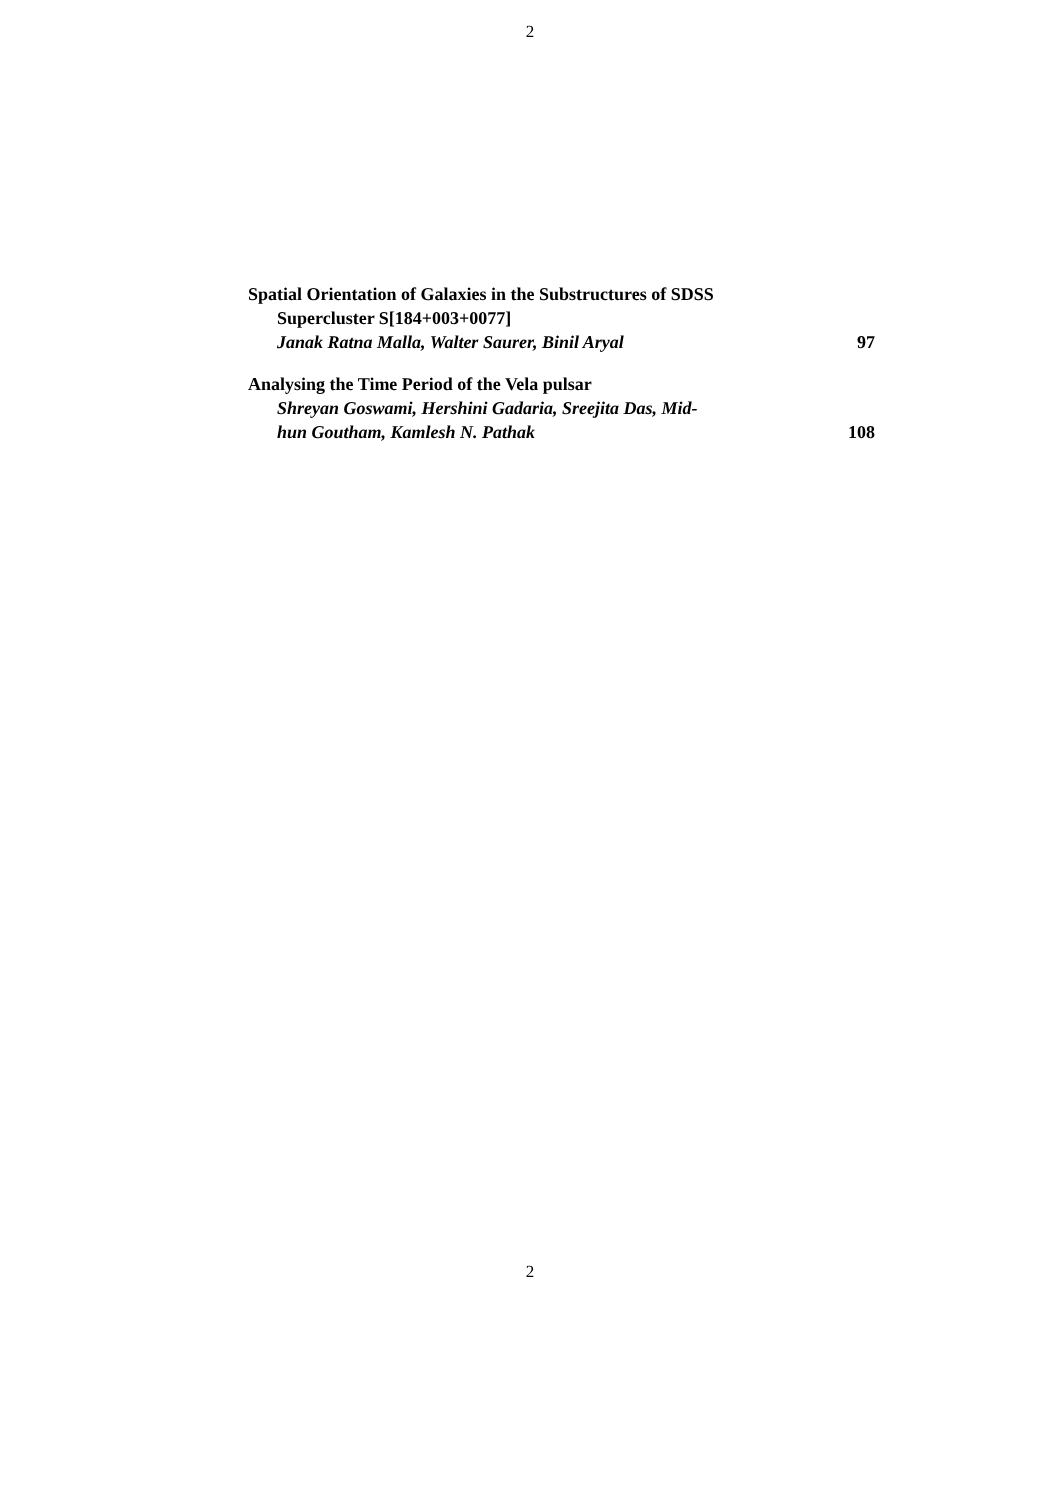2
Spatial Orientation of Galaxies in the Substructures of SDSS
Supercluster S[184+003+0077]
Janak Ratna Malla, Walter Saurer, Binil Aryal 97
Analysing the Time Period of the Vela pulsar
Shreyan Goswami, Hershini Gadaria, Sreejita Das, Mid-
hun Goutham, Kamlesh N. Pathak 108
2